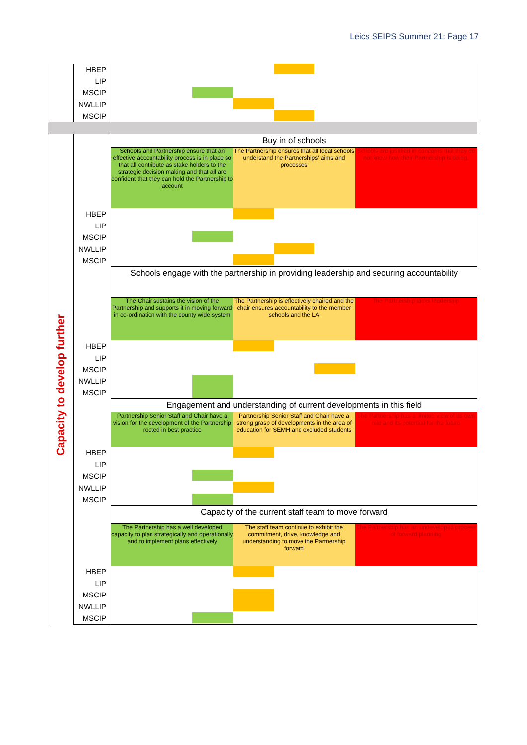Leics SEIPS Summer 21: Page 17
| | HBEP LIP MSCIP NWLLIP MSCIP | | | |
| | | Buy in of schools | | |
| Capacity to develop further | | Schools and Partnership ensure that an effective accountability process is in place so that all contribute as stake holders to the strategic decision making and that all are confident that they can hold the Partnership to account | The Partnership ensures that all local schools understand the Partnerships' aims and processes | Schools are justified in concerns that they do not know how their Partnership is doing. |
| | HBEP LIP MSCIP NWLLIP MSCIP | | | |
| | | Schools engage with the partnership in providing leadership and securing accountability | | |
| | | The Chair sustains the vision of the Partnership and supports it in moving forward in co-ordination with the county wide system | The Partnership is effectively chaired and the chair ensures accountability to the member schools and the LA | The Partnership lacks leadership |
| | HBEP LIP MSCIP NWLLIP MSCIP | | | |
| | | Engagement and understanding of current developments in this field | | |
| | | Partnership Senior Staff and Chair have a vision for the development of the Partnership rooted in best practice | Partnership Senior Staff and Chair have a strong grasp of developments in the area of education for SEMH and excluded students | The Partnership has a limited view of its own role and its potential for the future |
| | HBEP LIP MSCIP NWLLIP MSCIP | | | |
| | | Capacity of the current staff team to move forward | | |
| | | The Partnership has a well developed capacity to plan strategically and operationally and to implement plans effectively | The staff team continue to exhibit the commitment, drive, knowledge and understanding to move the Partnership forward | The Partnership has an undeveloped process of forward planning |
| | HBEP LIP MSCIP NWLLIP MSCIP | | | |